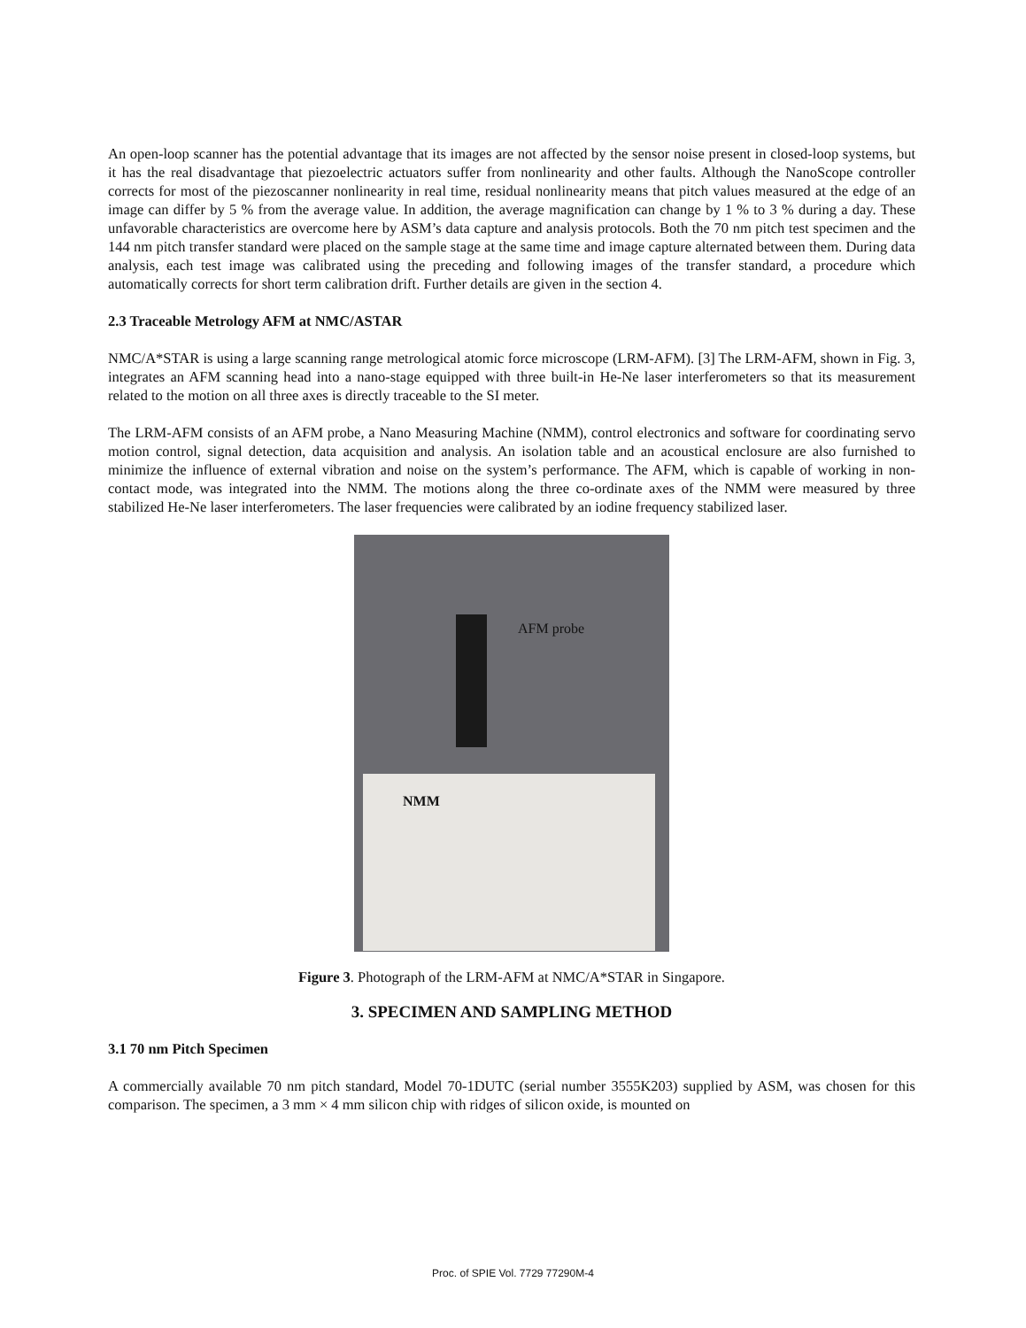An open-loop scanner has the potential advantage that its images are not affected by the sensor noise present in closed-loop systems, but it has the real disadvantage that piezoelectric actuators suffer from nonlinearity and other faults. Although the NanoScope controller corrects for most of the piezoscanner nonlinearity in real time, residual nonlinearity means that pitch values measured at the edge of an image can differ by 5 % from the average value. In addition, the average magnification can change by 1 % to 3 % during a day. These unfavorable characteristics are overcome here by ASM’s data capture and analysis protocols. Both the 70 nm pitch test specimen and the 144 nm pitch transfer standard were placed on the sample stage at the same time and image capture alternated between them. During data analysis, each test image was calibrated using the preceding and following images of the transfer standard, a procedure which automatically corrects for short term calibration drift. Further details are given in the section 4.
2.3 Traceable Metrology AFM at NMC/ASTAR
NMC/A*STAR is using a large scanning range metrological atomic force microscope (LRM-AFM). [3] The LRM-AFM, shown in Fig. 3, integrates an AFM scanning head into a nano-stage equipped with three built-in He-Ne laser interferometers so that its measurement related to the motion on all three axes is directly traceable to the SI meter.
The LRM-AFM consists of an AFM probe, a Nano Measuring Machine (NMM), control electronics and software for coordinating servo motion control, signal detection, data acquisition and analysis. An isolation table and an acoustical enclosure are also furnished to minimize the influence of external vibration and noise on the system’s performance. The AFM, which is capable of working in non-contact mode, was integrated into the NMM. The motions along the three co-ordinate axes of the NMM were measured by three stabilized He-Ne laser interferometers. The laser frequencies were calibrated by an iodine frequency stabilized laser.
AFM probe
NMM
Figure 3. Photograph of the LRM-AFM at NMC/A*STAR in Singapore.
3. SPECIMEN AND SAMPLING METHOD
3.1 70 nm Pitch Specimen
A commercially available 70 nm pitch standard, Model 70-1DUTC (serial number 3555K203) supplied by ASM, was chosen for this comparison. The specimen, a 3 mm × 4 mm silicon chip with ridges of silicon oxide, is mounted on
Proc. of SPIE Vol. 7729 77290M-4